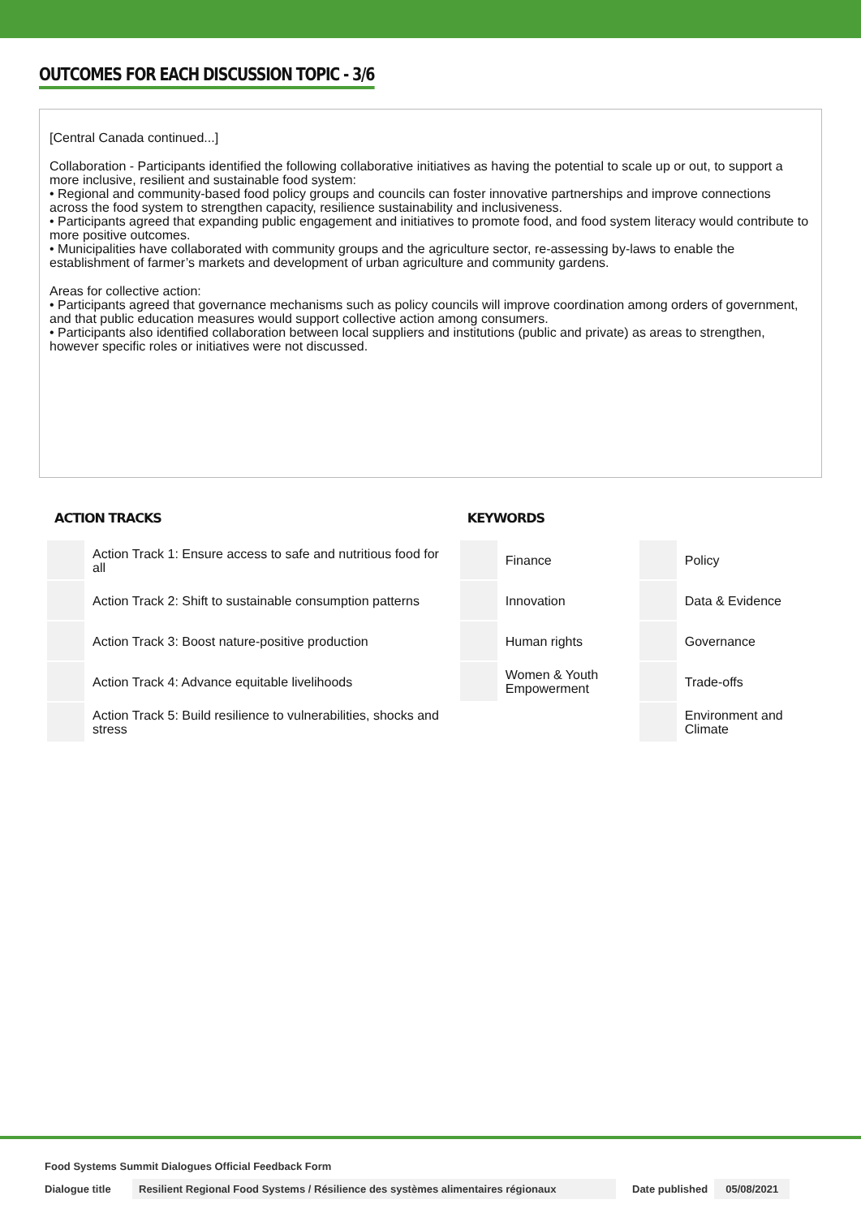OUTCOMES FOR EACH DISCUSSION TOPIC - 3/6
[Central Canada continued...]
Collaboration - Participants identified the following collaborative initiatives as having the potential to scale up or out, to support a more inclusive, resilient and sustainable food system:
• Regional and community-based food policy groups and councils can foster innovative partnerships and improve connections across the food system to strengthen capacity, resilience sustainability and inclusiveness.
• Participants agreed that expanding public engagement and initiatives to promote food, and food system literacy would contribute to more positive outcomes.
• Municipalities have collaborated with community groups and the agriculture sector, re-assessing by-laws to enable the establishment of farmer’s markets and development of urban agriculture and community gardens.
Areas for collective action:
• Participants agreed that governance mechanisms such as policy councils will improve coordination among orders of government, and that public education measures would support collective action among consumers.
• Participants also identified collaboration between local suppliers and institutions (public and private) as areas to strengthen, however specific roles or initiatives were not discussed.
ACTION TRACKS
| | Action Track 1: Ensure access to safe and nutritious food for all |
| | Action Track 2: Shift to sustainable consumption patterns |
| | Action Track 3: Boost nature-positive production |
| | Action Track 4: Advance equitable livelihoods |
| | Action Track 5: Build resilience to vulnerabilities, shocks and stress |
KEYWORDS
| | Finance | | Policy |
| | Innovation | | Data & Evidence |
| | Human rights | | Governance |
| | Women & Youth Empowerment | | Trade-offs |
| | | | Environment and Climate |
Food Systems Summit Dialogues Official Feedback Form
Dialogue title Resilient Regional Food Systems / Résilience des systèmes alimentaires régionaux Date published 05/08/2021